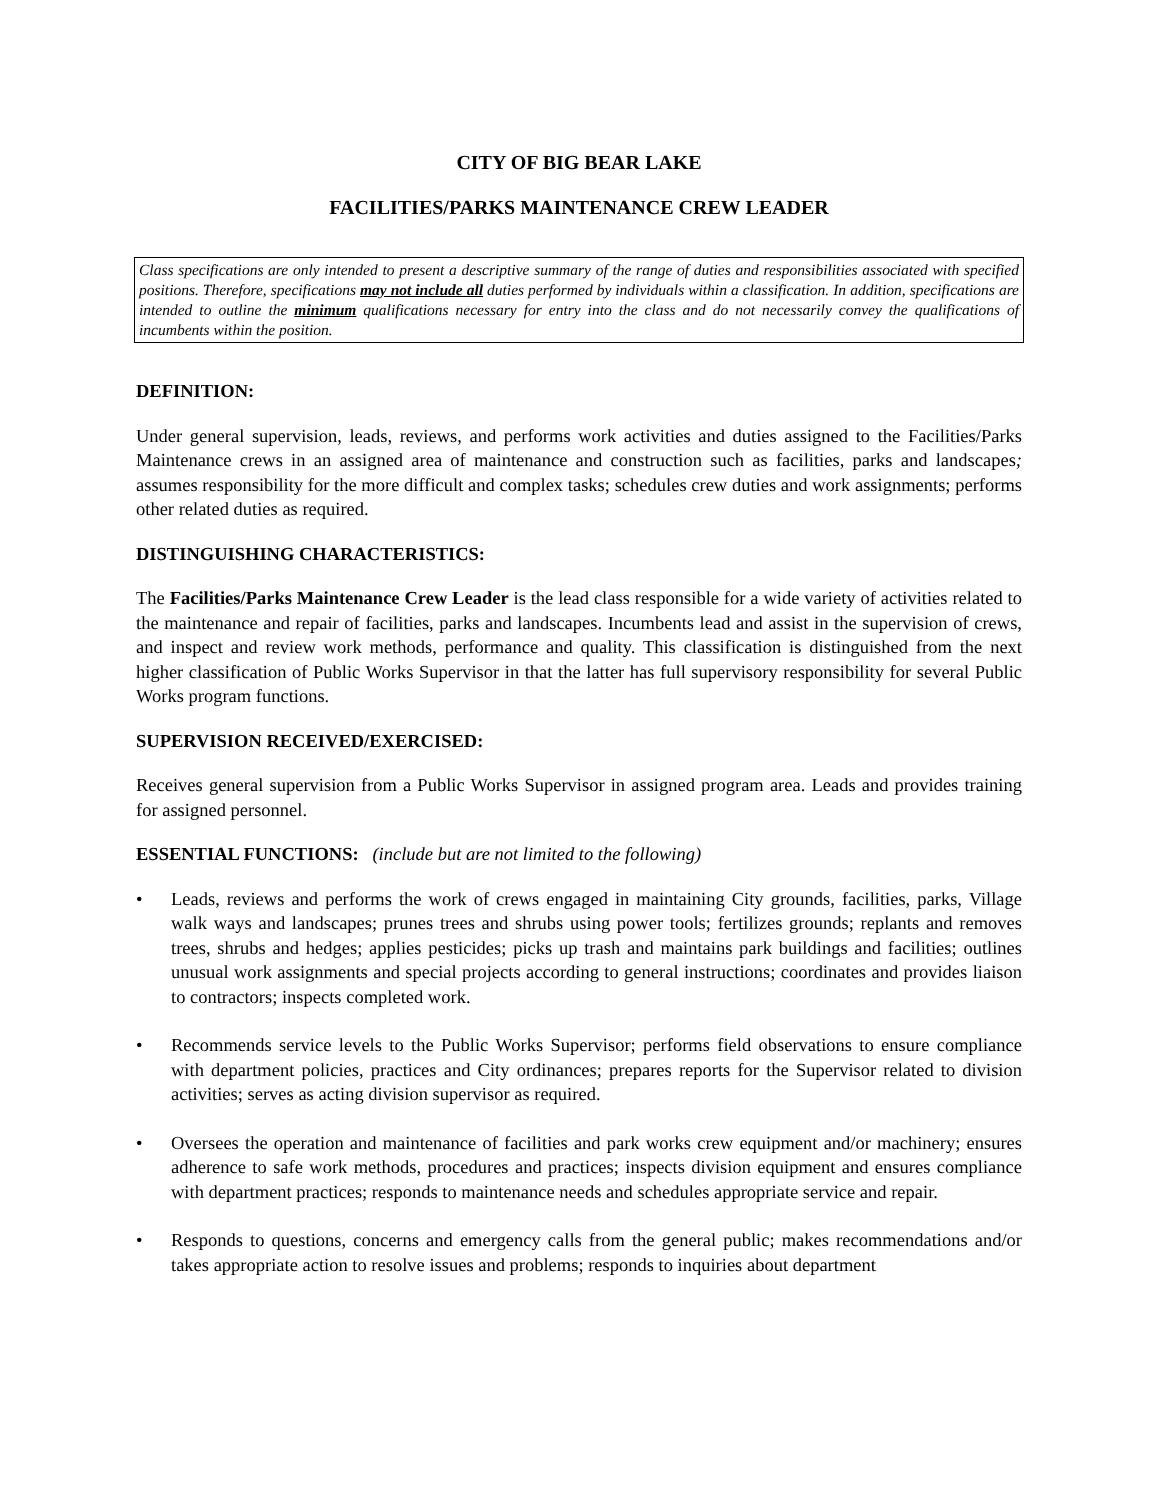CITY OF BIG BEAR LAKE
FACILITIES/PARKS MAINTENANCE CREW LEADER
Class specifications are only intended to present a descriptive summary of the range of duties and responsibilities associated with specified positions. Therefore, specifications may not include all duties performed by individuals within a classification. In addition, specifications are intended to outline the minimum qualifications necessary for entry into the class and do not necessarily convey the qualifications of incumbents within the position.
DEFINITION:
Under general supervision, leads, reviews, and performs work activities and duties assigned to the Facilities/Parks Maintenance crews in an assigned area of maintenance and construction such as facilities, parks and landscapes; assumes responsibility for the more difficult and complex tasks; schedules crew duties and work assignments; performs other related duties as required.
DISTINGUISHING CHARACTERISTICS:
The Facilities/Parks Maintenance Crew Leader is the lead class responsible for a wide variety of activities related to the maintenance and repair of facilities, parks and landscapes. Incumbents lead and assist in the supervision of crews, and inspect and review work methods, performance and quality. This classification is distinguished from the next higher classification of Public Works Supervisor in that the latter has full supervisory responsibility for several Public Works program functions.
SUPERVISION RECEIVED/EXERCISED:
Receives general supervision from a Public Works Supervisor in assigned program area. Leads and provides training for assigned personnel.
ESSENTIAL FUNCTIONS: (include but are not limited to the following)
• Leads, reviews and performs the work of crews engaged in maintaining City grounds, facilities, parks, Village walk ways and landscapes; prunes trees and shrubs using power tools; fertilizes grounds; replants and removes trees, shrubs and hedges; applies pesticides; picks up trash and maintains park buildings and facilities; outlines unusual work assignments and special projects according to general instructions; coordinates and provides liaison to contractors; inspects completed work.
• Recommends service levels to the Public Works Supervisor; performs field observations to ensure compliance with department policies, practices and City ordinances; prepares reports for the Supervisor related to division activities; serves as acting division supervisor as required.
• Oversees the operation and maintenance of facilities and park works crew equipment and/or machinery; ensures adherence to safe work methods, procedures and practices; inspects division equipment and ensures compliance with department practices; responds to maintenance needs and schedules appropriate service and repair.
• Responds to questions, concerns and emergency calls from the general public; makes recommendations and/or takes appropriate action to resolve issues and problems; responds to inquiries about department